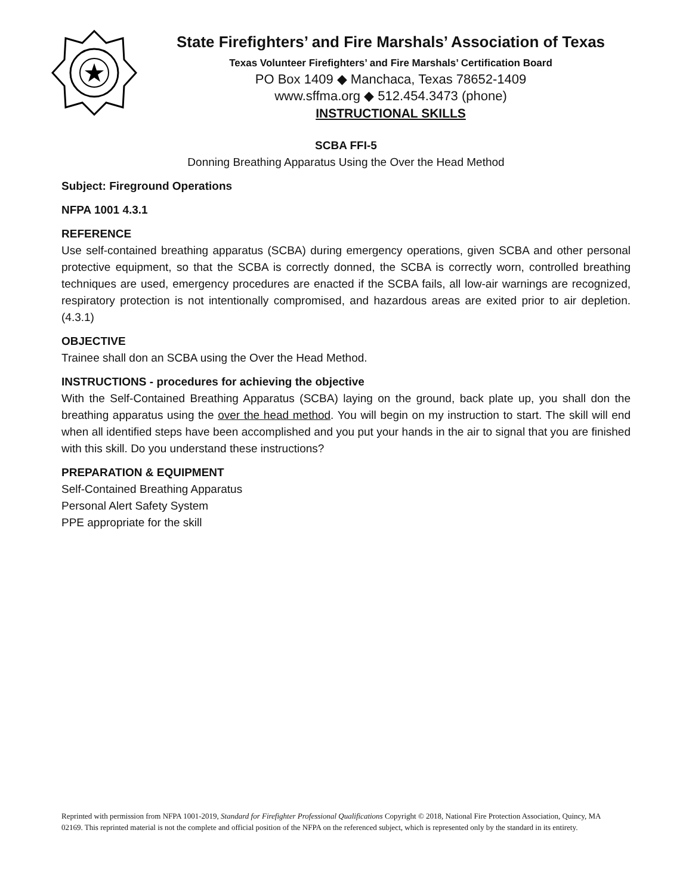State Firefighters’ and Fire Marshals’ Association of Texas
Texas Volunteer Firefighters’ and Fire Marshals’ Certification Board
PO Box 1409 ◆ Manchaca, Texas 78652-1409
www.sffma.org ◆ 512.454.3473 (phone)
INSTRUCTIONAL SKILLS
SCBA FFI-5
Donning Breathing Apparatus Using the Over the Head Method
Subject: Fireground Operations
NFPA 1001 4.3.1
REFERENCE
Use self-contained breathing apparatus (SCBA) during emergency operations, given SCBA and other personal protective equipment, so that the SCBA is correctly donned, the SCBA is correctly worn, controlled breathing techniques are used, emergency procedures are enacted if the SCBA fails, all low-air warnings are recognized, respiratory protection is not intentionally compromised, and hazardous areas are exited prior to air depletion. (4.3.1)
OBJECTIVE
Trainee shall don an SCBA using the Over the Head Method.
INSTRUCTIONS - procedures for achieving the objective
With the Self-Contained Breathing Apparatus (SCBA) laying on the ground, back plate up, you shall don the breathing apparatus using the over the head method. You will begin on my instruction to start. The skill will end when all identified steps have been accomplished and you put your hands in the air to signal that you are finished with this skill. Do you understand these instructions?
PREPARATION & EQUIPMENT
Self-Contained Breathing Apparatus
Personal Alert Safety System
PPE appropriate for the skill
Reprinted with permission from NFPA 1001-2019, Standard for Firefighter Professional Qualifications Copyright © 2018, National Fire Protection Association, Quincy, MA 02169. This reprinted material is not the complete and official position of the NFPA on the referenced subject, which is represented only by the standard in its entirety.